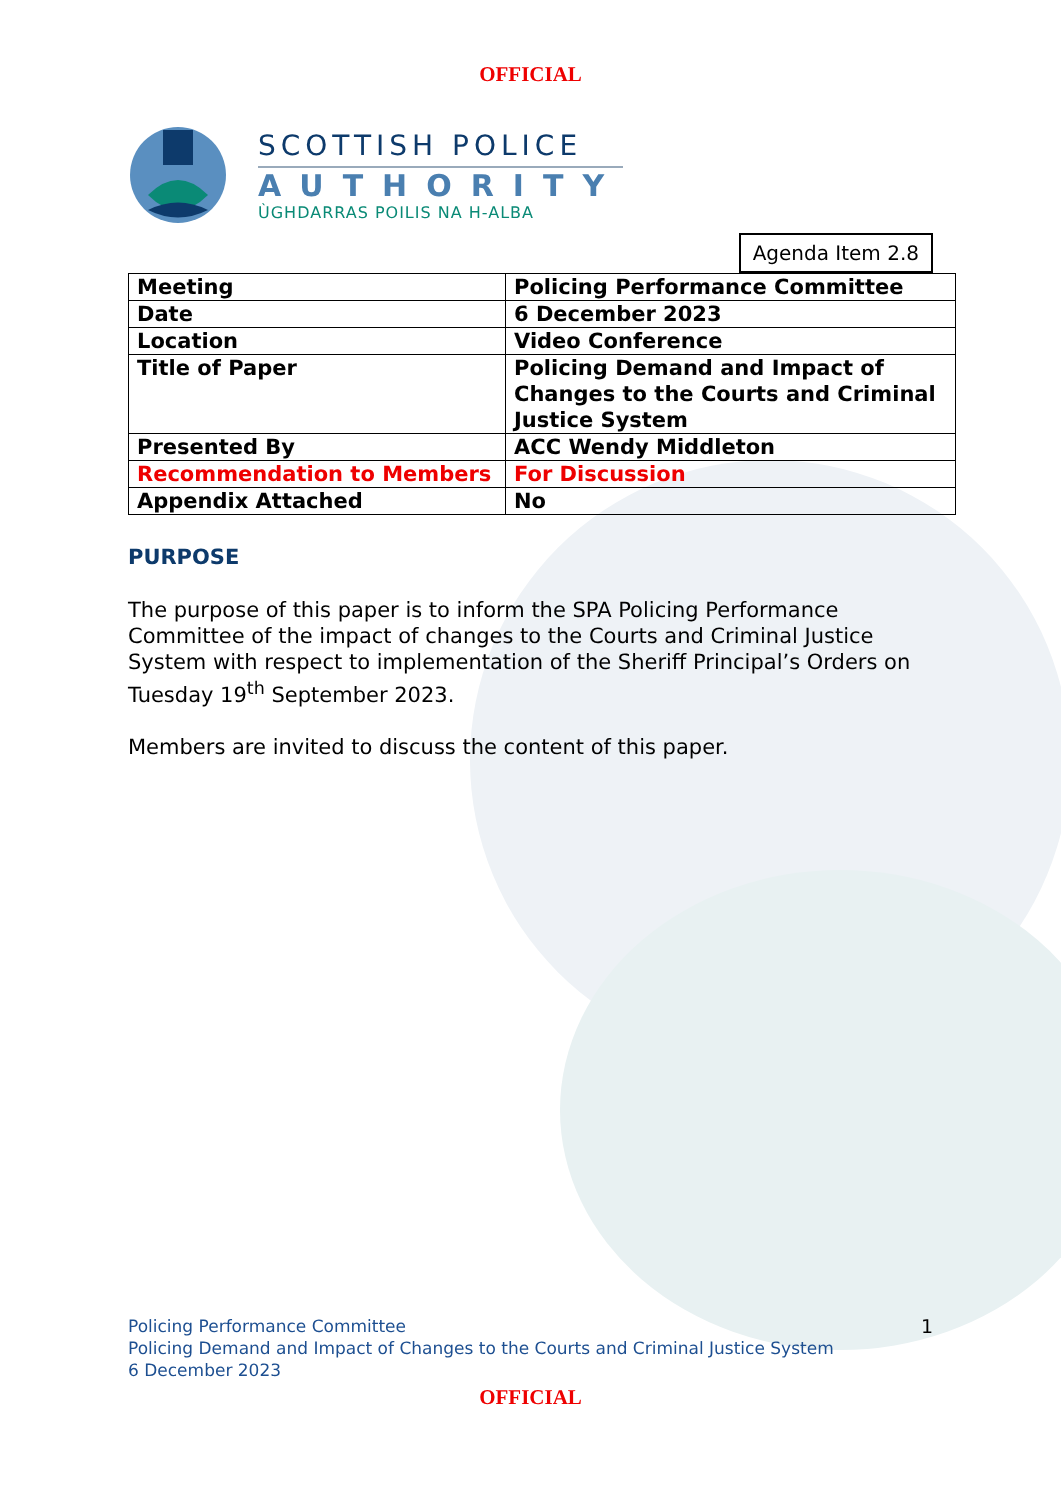OFFICIAL
SCOTTISH POLICE
AUTHORITY
ÙGHDARRAS POILIS NA H-ALBA
Agenda Item 2.8
| Meeting | Policing Performance Committee |
| Date | 6 December 2023 |
| Location | Video Conference |
| Title of Paper | Policing Demand and Impact of Changes to the Courts and Criminal Justice System |
| Presented By | ACC Wendy Middleton |
| Recommendation to Members | For Discussion |
| Appendix Attached | No |
PURPOSE
The purpose of this paper is to inform the SPA Policing Performance Committee of the impact of changes to the Courts and Criminal Justice System with respect to implementation of the Sheriff Principal’s Orders on Tuesday 19<sup>th</sup> September 2023.
Members are invited to discuss the content of this paper.
Policing Performance Committee
Policing Demand and Impact of Changes to the Courts and Criminal Justice System
6 December 2023
1
OFFICIAL